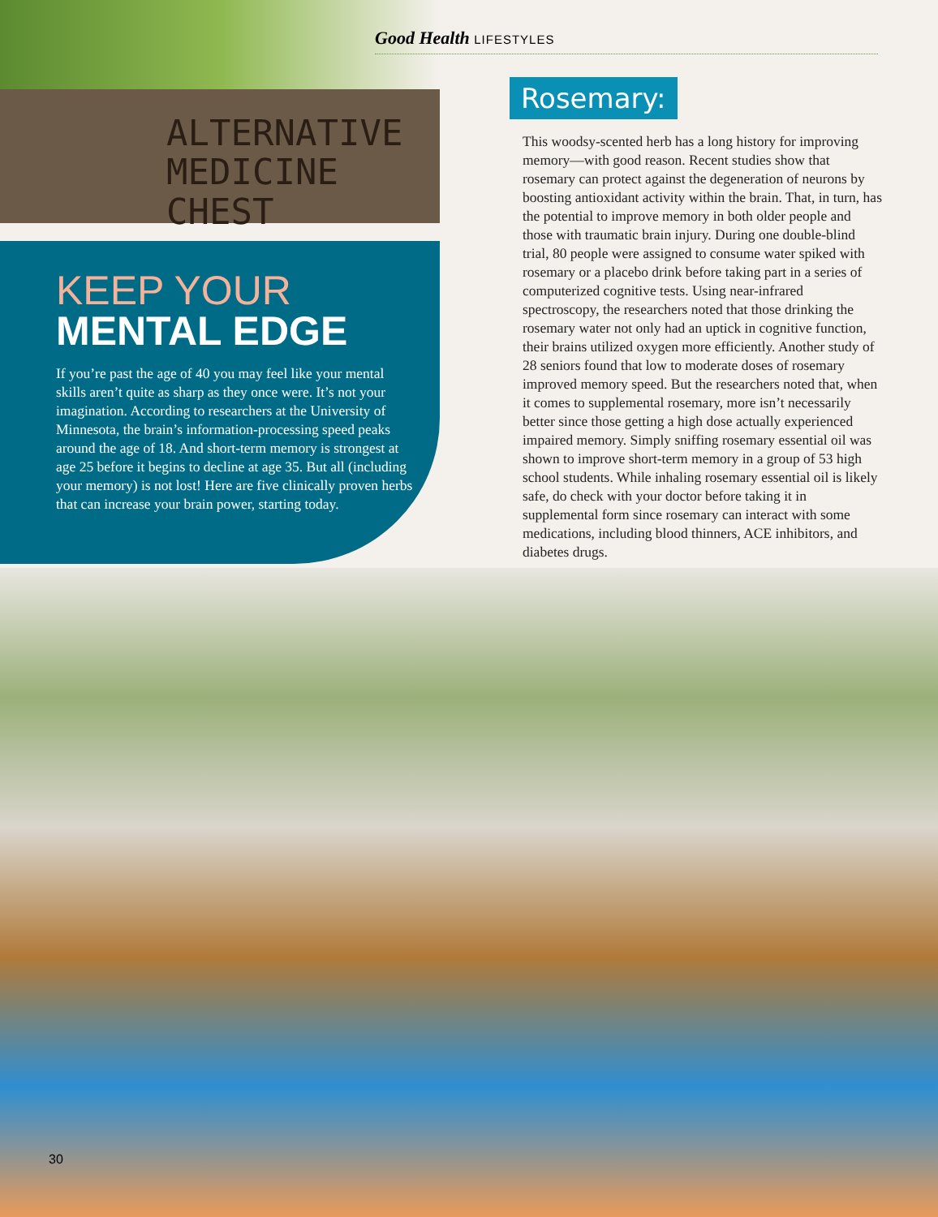ALTERNATIVE
MEDICINE CHEST
KEEP YOUR
MENTAL EDGE
If you’re past the age of 40 you may feel like your mental skills aren’t quite as sharp as they once were. It’s not your imagination. According to researchers at the University of Minnesota, the brain’s information-processing speed peaks around the age of 18. And short-term memory is strongest at age 25 before it begins to decline at age 35. But all (including your memory) is not lost! Here are five clinically proven herbs that can increase your brain power, starting today.
Good Health LIFESTYLES
Rosemary:
This woodsy-scented herb has a long history for improving memory—with good reason. Recent studies show that rosemary can protect against the degeneration of neurons by boosting antioxidant activity within the brain. That, in turn, has the potential to improve memory in both older people and those with traumatic brain injury. During one double-blind trial, 80 people were assigned to consume water spiked with rosemary or a placebo drink before taking part in a series of computerized cognitive tests. Using near-infrared spectroscopy, the researchers noted that those drinking the rosemary water not only had an uptick in cognitive function, their brains utilized oxygen more efficiently. Another study of 28 seniors found that low to moderate doses of rosemary improved memory speed. But the researchers noted that, when it comes to supplemental rosemary, more isn’t necessarily better since those getting a high dose actually experienced impaired memory. Simply sniffing rosemary essential oil was shown to improve short-term memory in a group of 53 high school students. While inhaling rosemary essential oil is likely safe, do check with your doctor before taking it in supplemental form since rosemary can interact with some medications, including blood thinners, ACE inhibitors, and diabetes drugs.
30